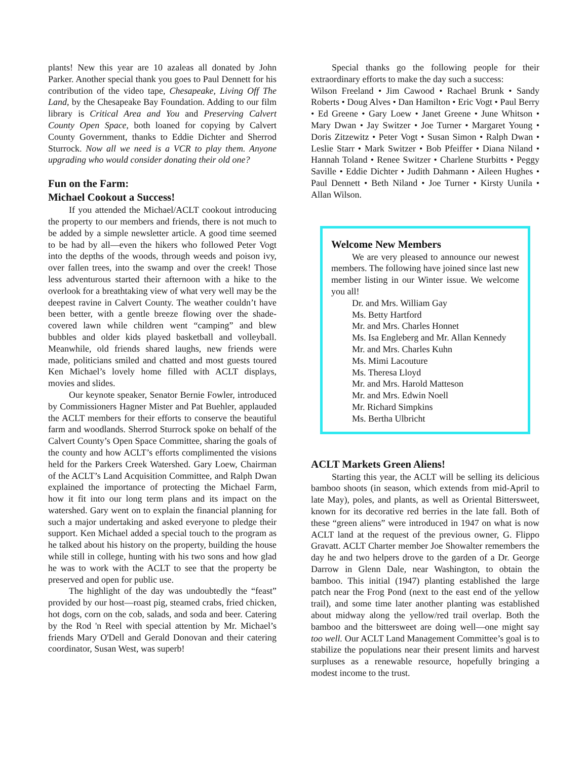plants! New this year are 10 azaleas all donated by John Parker. Another special thank you goes to Paul Dennett for his contribution of the video tape, Chesapeake, Living Off The Land, by the Chesapeake Bay Foundation. Adding to our film library is Critical Area and You and Preserving Calvert County Open Space, both loaned for copying by Calvert County Government, thanks to Eddie Dichter and Sherrod Sturrock. Now all we need is a VCR to play them. Anyone upgrading who would consider donating their old one?
Fun on the Farm:
Michael Cookout a Success!
If you attended the Michael/ACLT cookout introducing the property to our members and friends, there is not much to be added by a simple newsletter article. A good time seemed to be had by all—even the hikers who followed Peter Vogt into the depths of the woods, through weeds and poison ivy, over fallen trees, into the swamp and over the creek! Those less adventurous started their afternoon with a hike to the overlook for a breathtaking view of what very well may be the deepest ravine in Calvert County. The weather couldn’t have been better, with a gentle breeze flowing over the shade-covered lawn while children went “camping” and blew bubbles and older kids played basketball and volleyball. Meanwhile, old friends shared laughs, new friends were made, politicians smiled and chatted and most guests toured Ken Michael’s lovely home filled with ACLT displays, movies and slides.
Our keynote speaker, Senator Bernie Fowler, introduced by Commissioners Hagner Mister and Pat Buehler, applauded the ACLT members for their efforts to conserve the beautiful farm and woodlands. Sherrod Sturrock spoke on behalf of the Calvert County’s Open Space Committee, sharing the goals of the county and how ACLT’s efforts complimented the visions held for the Parkers Creek Watershed. Gary Loew, Chairman of the ACLT’s Land Acquisition Committee, and Ralph Dwan explained the importance of protecting the Michael Farm, how it fit into our long term plans and its impact on the watershed. Gary went on to explain the financial planning for such a major undertaking and asked everyone to pledge their support. Ken Michael added a special touch to the program as he talked about his history on the property, building the house while still in college, hunting with his two sons and how glad he was to work with the ACLT to see that the property be preserved and open for public use.
The highlight of the day was undoubtedly the “feast” provided by our host—roast pig, steamed crabs, fried chicken, hot dogs, corn on the cob, salads, and soda and beer. Catering by the Rod 'n Reel with special attention by Mr. Michael’s friends Mary O'Dell and Gerald Donovan and their catering coordinator, Susan West, was superb!
Special thanks go the following people for their extraordinary efforts to make the day such a success:
Wilson Freeland • Jim Cawood • Rachael Brunk • Sandy Roberts • Doug Alves • Dan Hamilton • Eric Vogt • Paul Berry • Ed Greene • Gary Loew • Janet Greene • June Whitson • Mary Dwan • Jay Switzer • Joe Turner • Margaret Young • Doris Zitzewitz • Peter Vogt • Susan Simon • Ralph Dwan • Leslie Starr • Mark Switzer • Bob Pfeiffer • Diana Niland • Hannah Toland • Renee Switzer • Charlene Sturbitts • Peggy Saville • Eddie Dichter • Judith Dahmann • Aileen Hughes • Paul Dennett • Beth Niland • Joe Turner • Kirsty Uunila • Allan Wilson.
Welcome New Members
We are very pleased to announce our newest members. The following have joined since last new member listing in our Winter issue. We welcome you all!
Dr. and Mrs. William Gay
Ms. Betty Hartford
Mr. and Mrs. Charles Honnet
Ms. Isa Engleberg and Mr. Allan Kennedy
Mr. and Mrs. Charles Kuhn
Ms. Mimi Lacouture
Ms. Theresa Lloyd
Mr. and Mrs. Harold Matteson
Mr. and Mrs. Edwin Noell
Mr. Richard Simpkins
Ms. Bertha Ulbricht
ACLT Markets Green Aliens!
Starting this year, the ACLT will be selling its delicious bamboo shoots (in season, which extends from mid-April to late May), poles, and plants, as well as Oriental Bittersweet, known for its decorative red berries in the late fall. Both of these “green aliens” were introduced in 1947 on what is now ACLT land at the request of the previous owner, G. Flippo Gravatt. ACLT Charter member Joe Showalter remembers the day he and two helpers drove to the garden of a Dr. George Darrow in Glenn Dale, near Washington, to obtain the bamboo. This initial (1947) planting established the large patch near the Frog Pond (next to the east end of the yellow trail), and some time later another planting was established about midway along the yellow/red trail overlap. Both the bamboo and the bittersweet are doing well—one might say too well. Our ACLT Land Management Committee’s goal is to stabilize the populations near their present limits and harvest surpluses as a renewable resource, hopefully bringing a modest income to the trust.